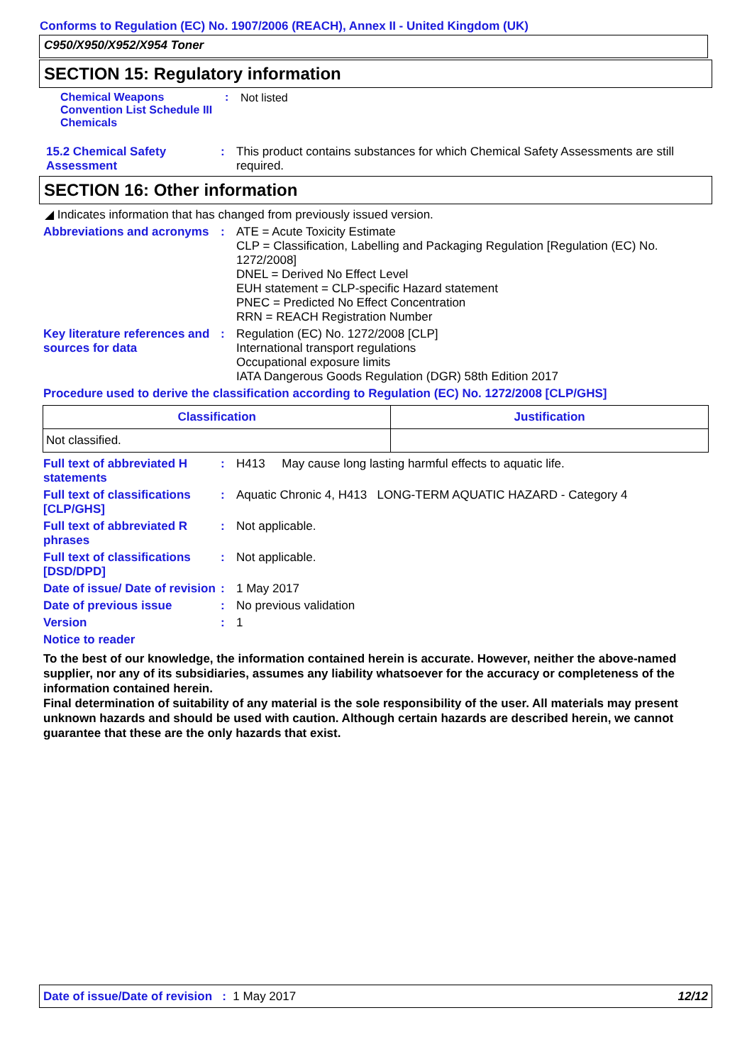Conforms to Regulation (EC) No. 1907/2006 (REACH), Annex II - United Kingdom (UK)
C950/X950/X952/X954 Toner
SECTION 15: Regulatory information
Chemical Weapons Convention List Schedule III Chemicals
:
Not listed
15.2 Chemical Safety Assessment
:
This product contains substances for which Chemical Safety Assessments are still required.
SECTION 16: Other information
◢ Indicates information that has changed from previously issued version.
Abbreviations and acronyms
:
ATE = Acute Toxicity Estimate
CLP = Classification, Labelling and Packaging Regulation [Regulation (EC) No. 1272/2008]
DNEL = Derived No Effect Level
EUH statement = CLP-specific Hazard statement
PNEC = Predicted No Effect Concentration
RRN = REACH Registration Number
Key literature references and sources for data
:
Regulation (EC) No. 1272/2008 [CLP]
International transport regulations
Occupational exposure limits
IATA Dangerous Goods Regulation (DGR) 58th Edition 2017
Procedure used to derive the classification according to Regulation (EC) No. 1272/2008 [CLP/GHS]
| Classification | Justification |
| --- | --- |
| Not classified. | |
Full text of abbreviated H statements
:
H413 May cause long lasting harmful effects to aquatic life.
Full text of classifications [CLP/GHS]
:
Aquatic Chronic 4, H413 LONG-TERM AQUATIC HAZARD - Category 4
Full text of abbreviated R phrases
:
Not applicable.
Full text of classifications [DSD/DPD]
:
Not applicable.
Date of issue/ Date of revision
:
1 May 2017
Date of previous issue :
No previous validation
Version :
1
Notice to reader
To the best of our knowledge, the information contained herein is accurate. However, neither the above-named supplier, nor any of its subsidiaries, assumes any liability whatsoever for the accuracy or completeness of the information contained herein.
Final determination of suitability of any material is the sole responsibility of the user. All materials may present unknown hazards and should be used with caution. Although certain hazards are described herein, we cannot guarantee that these are the only hazards that exist.
Date of issue/Date of revision : 1 May 2017 12/12